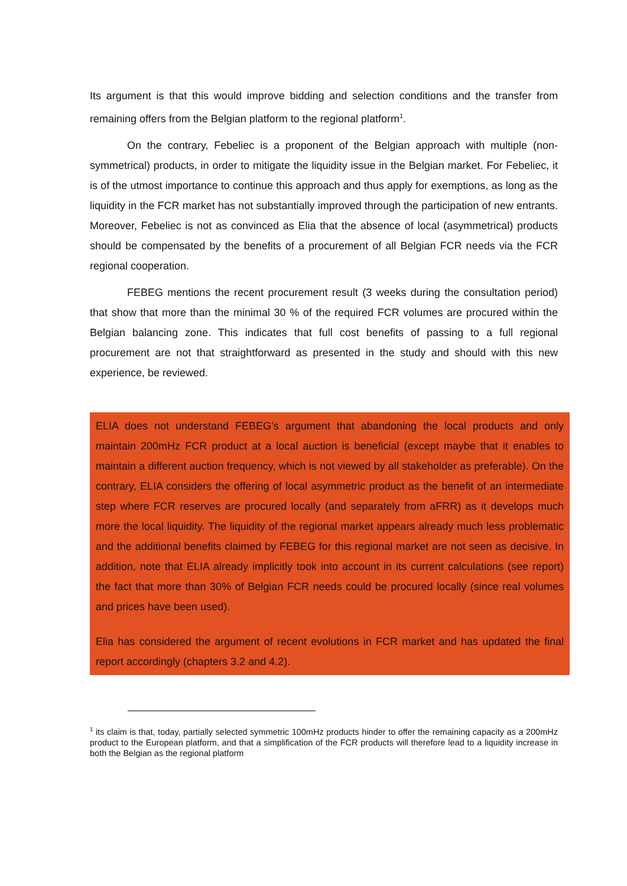Its argument is that this would improve bidding and selection conditions and the transfer from remaining offers from the Belgian platform to the regional platform<sup>1</sup>.
On the contrary, Febeliec is a proponent of the Belgian approach with multiple (non-symmetrical) products, in order to mitigate the liquidity issue in the Belgian market. For Febeliec, it is of the utmost importance to continue this approach and thus apply for exemptions, as long as the liquidity in the FCR market has not substantially improved through the participation of new entrants. Moreover, Febeliec is not as convinced as Elia that the absence of local (asymmetrical) products should be compensated by the benefits of a procurement of all Belgian FCR needs via the FCR regional cooperation.
FEBEG mentions the recent procurement result (3 weeks during the consultation period) that show that more than the minimal 30 % of the required FCR volumes are procured within the Belgian balancing zone. This indicates that full cost benefits of passing to a full regional procurement are not that straightforward as presented in the study and should with this new experience, be reviewed.
ELIA does not understand FEBEG’s argument that abandoning the local products and only maintain 200mHz FCR product at a local auction is beneficial (except maybe that it enables to maintain a different auction frequency, which is not viewed by all stakeholder as preferable). On the contrary, ELIA considers the offering of local asymmetric product as the benefit of an intermediate step where FCR reserves are procured locally (and separately from aFRR) as it develops much more the local liquidity. The liquidity of the regional market appears already much less problematic and the additional benefits claimed by FEBEG for this regional market are not seen as decisive. In addition, note that ELIA already implicitly took into account in its current calculations (see report) the fact that more than 30% of Belgian FCR needs could be procured locally (since real volumes and prices have been used).
Elia has considered the argument of recent evolutions in FCR market and has updated the final report accordingly (chapters 3.2 and 4.2).
<sup>1</sup> its claim is that, today, partially selected symmetric 100mHz products hinder to offer the remaining capacity as a 200mHz product to the European platform, and that a simplification of the FCR products will therefore lead to a liquidity increase in both the Belgian as the regional platform